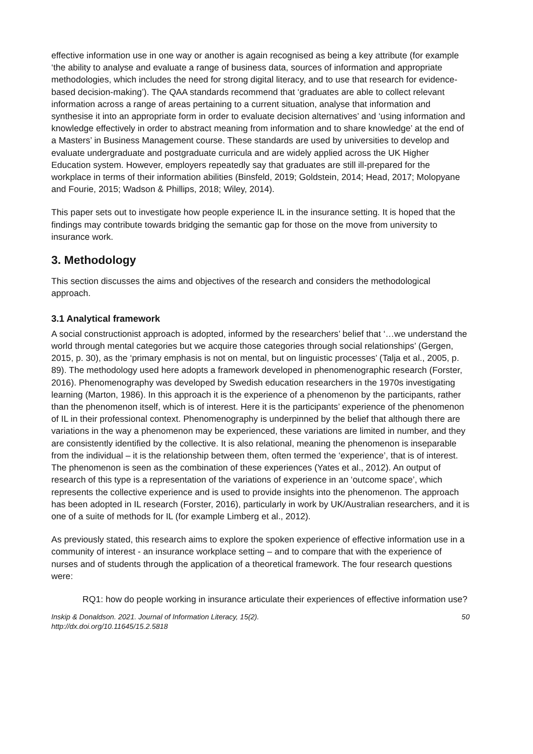effective information use in one way or another is again recognised as being a key attribute (for example ‘the ability to analyse and evaluate a range of business data, sources of information and appropriate methodologies, which includes the need for strong digital literacy, and to use that research for evidence-based decision-making’). The QAA standards recommend that ‘graduates are able to collect relevant information across a range of areas pertaining to a current situation, analyse that information and synthesise it into an appropriate form in order to evaluate decision alternatives’ and ‘using information and knowledge effectively in order to abstract meaning from information and to share knowledge’ at the end of a Masters’ in Business Management course. These standards are used by universities to develop and evaluate undergraduate and postgraduate curricula and are widely applied across the UK Higher Education system. However, employers repeatedly say that graduates are still ill-prepared for the workplace in terms of their information abilities (Binsfeld, 2019; Goldstein, 2014; Head, 2017; Molopyane and Fourie, 2015; Wadson & Phillips, 2018; Wiley, 2014).
This paper sets out to investigate how people experience IL in the insurance setting. It is hoped that the findings may contribute towards bridging the semantic gap for those on the move from university to insurance work.
3. Methodology
This section discusses the aims and objectives of the research and considers the methodological approach.
3.1 Analytical framework
A social constructionist approach is adopted, informed by the researchers’ belief that ‘…we understand the world through mental categories but we acquire those categories through social relationships’ (Gergen, 2015, p. 30), as the ‘primary emphasis is not on mental, but on linguistic processes’ (Talja et al., 2005, p. 89). The methodology used here adopts a framework developed in phenomenographic research (Forster, 2016). Phenomenography was developed by Swedish education researchers in the 1970s investigating learning (Marton, 1986). In this approach it is the experience of a phenomenon by the participants, rather than the phenomenon itself, which is of interest. Here it is the participants’ experience of the phenomenon of IL in their professional context. Phenomenography is underpinned by the belief that although there are variations in the way a phenomenon may be experienced, these variations are limited in number, and they are consistently identified by the collective. It is also relational, meaning the phenomenon is inseparable from the individual – it is the relationship between them, often termed the ‘experience’, that is of interest. The phenomenon is seen as the combination of these experiences (Yates et al., 2012). An output of research of this type is a representation of the variations of experience in an ‘outcome space’, which represents the collective experience and is used to provide insights into the phenomenon. The approach has been adopted in IL research (Forster, 2016), particularly in work by UK/Australian researchers, and it is one of a suite of methods for IL (for example Limberg et al., 2012).
As previously stated, this research aims to explore the spoken experience of effective information use in a community of interest - an insurance workplace setting – and to compare that with the experience of nurses and of students through the application of a theoretical framework. The four research questions were:
RQ1: how do people working in insurance articulate their experiences of effective information use?
Inskip & Donaldson. 2021. Journal of Information Literacy, 15(2).
http://dx.doi.org/10.11645/15.2.5818
50